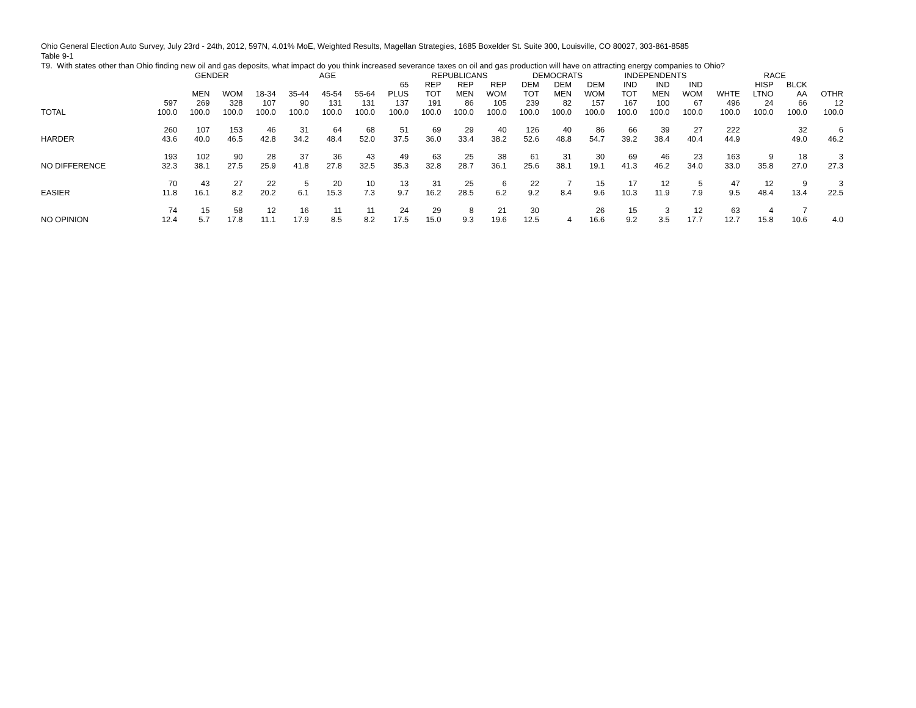Ohio General Election Auto Survey, July 23rd - 24th, 2012, 597N, 4.01% MoE, Weighted Results, Magellan Strategies, 1685 Boxelder St. Suite 300, Louisville, CO 80027, 303-861-8585
Table 9-1
T9. With states other than Ohio finding new oil and gas deposits, what impact do you think increased severance taxes on oil and gas production will have on attracting energy companies to Ohio?
| | | GENDER | | AGE | | | | | REPUBLICANS | | | DEMOCRATS | | | INDEPENDENTS | | | RACE | | | |
| --- | --- | --- | --- | --- | --- | --- | --- | --- | --- | --- | --- | --- | --- | --- | --- | --- | --- | --- | --- | --- | --- |
| | | MEN | WOM | 18-34 | 35-44 | 45-54 | 55-64 | 65 PLUS | REP TOT | REP MEN | REP WOM | DEM TOT | DEM MEN | DEM WOM | IND TOT | IND MEN | IND WOM | WHTE | HISP LTNO | BLCK AA | OTHR |
| TOTAL | 597 100.0 | 269 100.0 | 328 100.0 | 107 100.0 | 90 100.0 | 131 100.0 | 131 100.0 | 137 100.0 | 191 100.0 | 86 100.0 | 105 100.0 | 239 100.0 | 82 100.0 | 157 100.0 | 167 100.0 | 100 100.0 | 67 100.0 | 496 100.0 | 24 100.0 | 66 100.0 | 12 100.0 |
| HARDER | 260 43.6 | 107 40.0 | 153 46.5 | 46 42.8 | 31 34.2 | 64 48.4 | 68 52.0 | 51 37.5 | 69 36.0 | 29 33.4 | 40 38.2 | 126 52.6 | 40 48.8 | 86 54.7 | 66 39.2 | 39 38.4 | 27 40.4 | 222 44.9 | | 32 49.0 | 6 46.2 |
| NO DIFFERENCE | 193 32.3 | 102 38.1 | 90 27.5 | 28 25.9 | 37 41.8 | 36 27.8 | 43 32.5 | 49 35.3 | 63 32.8 | 25 28.7 | 38 36.1 | 61 25.6 | 31 38.1 | 30 19.1 | 69 41.3 | 46 46.2 | 23 34.0 | 163 33.0 | 9 35.8 | 18 27.0 | 3 27.3 |
| EASIER | 70 11.8 | 43 16.1 | 27 8.2 | 22 20.2 | 5 6.1 | 20 15.3 | 10 7.3 | 13 9.7 | 31 16.2 | 25 28.5 | 6 6.2 | 22 9.2 | 7 8.4 | 15 9.6 | 17 10.3 | 12 11.9 | 5 7.9 | 47 9.5 | 12 48.4 | 9 13.4 | 3 22.5 |
| NO OPINION | 74 12.4 | 15 5.7 | 58 17.8 | 12 11.1 | 16 17.9 | 11 8.5 | 11 8.2 | 24 17.5 | 29 15.0 | 8 9.3 | 21 19.6 | 30 12.5 | 4 | 26 16.6 | 15 9.2 | 3 3.5 | 12 17.7 | 63 12.7 | 4 15.8 | 7 10.6 | 4.0 |